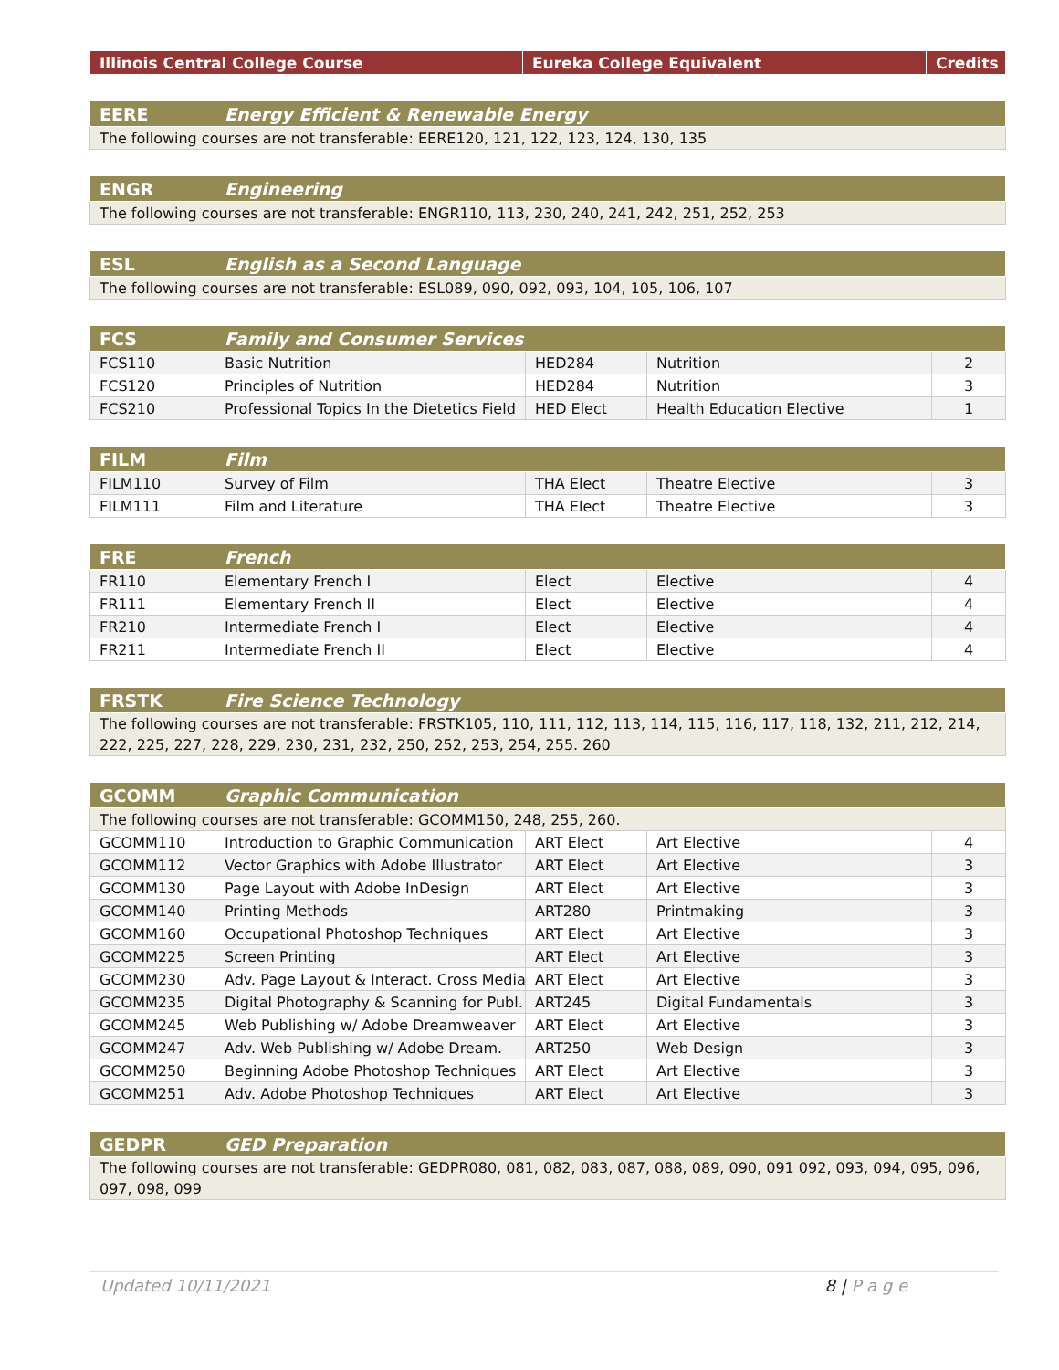| Illinois Central College Course | Eureka College Equivalent | Credits |
| --- | --- | --- |
| EERE | Energy Efficient & Renewable Energy |
| --- | --- |
| The following courses are not transferable: EERE120, 121, 122, 123, 124, 130, 135 | |
| ENGR | Engineering |
| --- | --- |
| The following courses are not transferable: ENGR110, 113, 230, 240, 241, 242, 251, 252, 253 | |
| ESL | English as a Second Language |
| --- | --- |
| The following courses are not transferable: ESL089, 090, 092, 093, 104, 105, 106, 107 | |
| FCS | Family and Consumer Services | | | |
| --- | --- | --- | --- | --- |
| FCS110 | Basic Nutrition | HED284 | Nutrition | 2 |
| FCS120 | Principles of Nutrition | HED284 | Nutrition | 3 |
| FCS210 | Professional Topics In the Dietetics Field | HED Elect | Health Education Elective | 1 |
| FILM | Film | | | |
| --- | --- | --- | --- | --- |
| FILM110 | Survey of Film | THA Elect | Theatre Elective | 3 |
| FILM111 | Film and Literature | THA Elect | Theatre Elective | 3 |
| FRE | French | | | |
| --- | --- | --- | --- | --- |
| FR110 | Elementary French I | Elect | Elective | 4 |
| FR111 | Elementary French II | Elect | Elective | 4 |
| FR210 | Intermediate French I | Elect | Elective | 4 |
| FR211 | Intermediate French II | Elect | Elective | 4 |
| FRSTK | Fire Science Technology |
| --- | --- |
| The following courses are not transferable: FRSTK105, 110, 111, 112, 113, 114, 115, 116, 117, 118, 132, 211, 212, 214, 222, 225, 227, 228, 229, 230, 231, 232, 250, 252, 253, 254, 255. 260 | |
| GCOMM | Graphic Communication | | | |
| --- | --- | --- | --- | --- |
| The following courses are not transferable: GCOMM150, 248, 255, 260. | | | | |
| GCOMM110 | Introduction to Graphic Communication | ART Elect | Art Elective | 4 |
| GCOMM112 | Vector Graphics with Adobe Illustrator | ART Elect | Art Elective | 3 |
| GCOMM130 | Page Layout with Adobe InDesign | ART Elect | Art Elective | 3 |
| GCOMM140 | Printing Methods | ART280 | Printmaking | 3 |
| GCOMM160 | Occupational Photoshop Techniques | ART Elect | Art Elective | 3 |
| GCOMM225 | Screen Printing | ART Elect | Art Elective | 3 |
| GCOMM230 | Adv. Page Layout & Interact. Cross Media | ART Elect | Art Elective | 3 |
| GCOMM235 | Digital Photography & Scanning for Publ. | ART245 | Digital Fundamentals | 3 |
| GCOMM245 | Web Publishing w/ Adobe Dreamweaver | ART Elect | Art Elective | 3 |
| GCOMM247 | Adv. Web Publishing w/ Adobe Dream. | ART250 | Web Design | 3 |
| GCOMM250 | Beginning Adobe Photoshop Techniques | ART Elect | Art Elective | 3 |
| GCOMM251 | Adv. Adobe Photoshop Techniques | ART Elect | Art Elective | 3 |
| GEDPR | GED Preparation |
| --- | --- |
| The following courses are not transferable: GEDPR080, 081, 082, 083, 087, 088, 089, 090, 091 092, 093, 094, 095, 096, 097, 098, 099 | |
Updated 10/11/2021 8 | P a g e